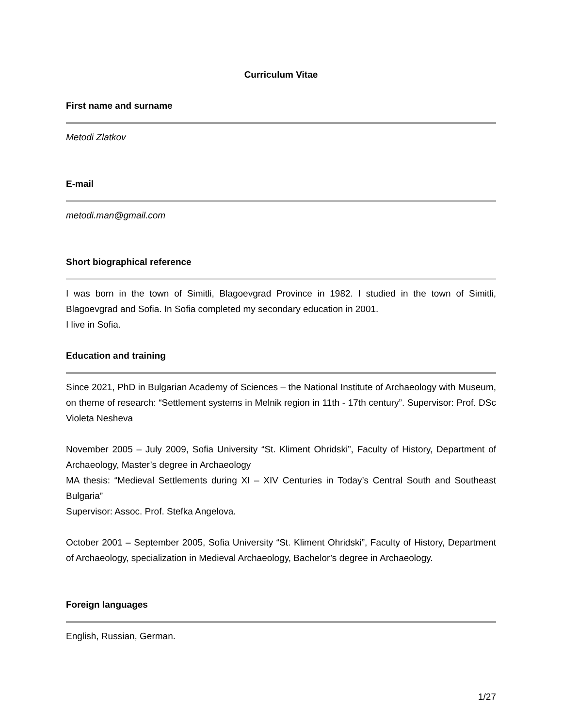Curriculum Vitae
First name and surname
Metodi Zlatkov
E-mail
metodi.man@gmail.com
Short biographical reference
I was born in the town of Simitli, Blagoevgrad Province in 1982. I studied in the town of Simitli, Blagoevgrad and Sofia. In Sofia completed my secondary education in 2001.
I live in Sofia.
Education and training
Since 2021, PhD in Bulgarian Academy of Sciences – the National Institute of Archaeology with Museum, on theme of research: “Settlement systems in Melnik region in 11th - 17th century”. Supervisor: Prof. DSc Violeta Nesheva
November 2005 – July 2009, Sofia University “St. Kliment Ohridski”, Faculty of History, Department of Archaeology, Master’s degree in Archaeology
MA thesis: “Medieval Settlements during XI – XIV Centuries in Today’s Central South and Southeast Bulgaria”
Supervisor: Assoc. Prof. Stefka Angelova.
October 2001 – September 2005, Sofia University “St. Kliment Ohridski”, Faculty of History, Department of Archaeology, specialization in Medieval Archaeology, Bachelor’s degree in Archaeology.
Foreign languages
English, Russian, German.
1/27